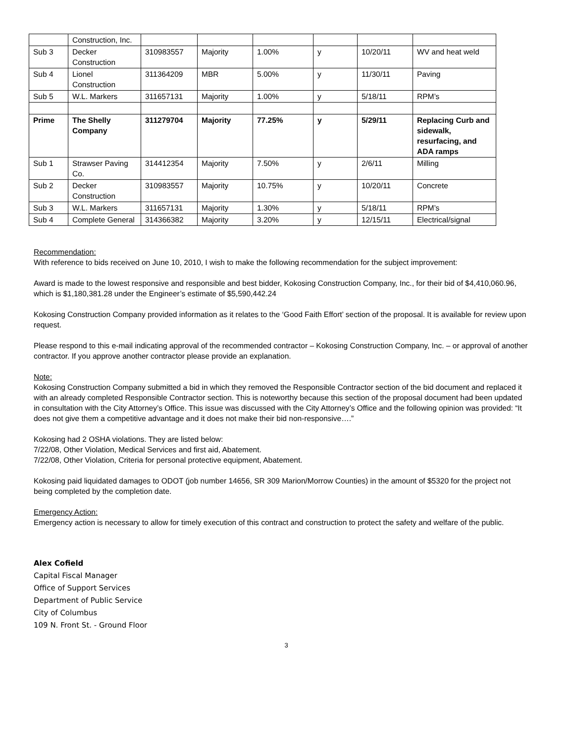| | Construction, Inc. | | | | | | |
| Sub 3 | Decker Construction | 310983557 | Majority | 1.00% | y | 10/20/11 | WV and heat weld |
| Sub 4 | Lionel Construction | 311364209 | MBR | 5.00% | y | 11/30/11 | Paving |
| Sub 5 | W.L. Markers | 311657131 | Majority | 1.00% | y | 5/18/11 | RPM’s |
| Prime | The Shelly Company | 311279704 | Majority | 77.25% | y | 5/29/11 | Replacing Curb and sidewalk, resurfacing, and ADA ramps |
| Sub 1 | Strawser Paving Co. | 314412354 | Majority | 7.50% | y | 2/6/11 | Milling |
| Sub 2 | Decker Construction | 310983557 | Majority | 10.75% | y | 10/20/11 | Concrete |
| Sub 3 | W.L. Markers | 311657131 | Majority | 1.30% | y | 5/18/11 | RPM’s |
| Sub 4 | Complete General | 314366382 | Majority | 3.20% | y | 12/15/11 | Electrical/signal |
Recommendation:
With reference to bids received on June 10, 2010, I wish to make the following recommendation for the subject improvement:
Award is made to the lowest responsive and responsible and best bidder, Kokosing Construction Company, Inc., for their bid of $4,410,060.96, which is $1,180,381.28 under the Engineer’s estimate of $5,590,442.24
Kokosing Construction Company provided information as it relates to the ‘Good Faith Effort’ section of the proposal. It is available for review upon request.
Please respond to this e-mail indicating approval of the recommended contractor – Kokosing Construction Company, Inc. – or approval of another contractor. If you approve another contractor please provide an explanation.
Note:
Kokosing Construction Company submitted a bid in which they removed the Responsible Contractor section of the bid document and replaced it with an already completed Responsible Contractor section. This is noteworthy because this section of the proposal document had been updated in consultation with the City Attorney’s Office. This issue was discussed with the City Attorney’s Office and the following opinion was provided: “It does not give them a competitive advantage and it does not make their bid non-responsive….”
Kokosing had 2 OSHA violations. They are listed below:
7/22/08, Other Violation, Medical Services and first aid, Abatement.
7/22/08, Other Violation, Criteria for personal protective equipment, Abatement.
Kokosing paid liquidated damages to ODOT (job number 14656, SR 309 Marion/Morrow Counties) in the amount of $5320 for the project not being completed by the completion date.
Emergency Action:
Emergency action is necessary to allow for timely execution of this contract and construction to protect the safety and welfare of the public.
Alex Cofield
Capital Fiscal Manager
Office of Support Services
Department of Public Service
City of Columbus
109 N. Front St. - Ground Floor
3